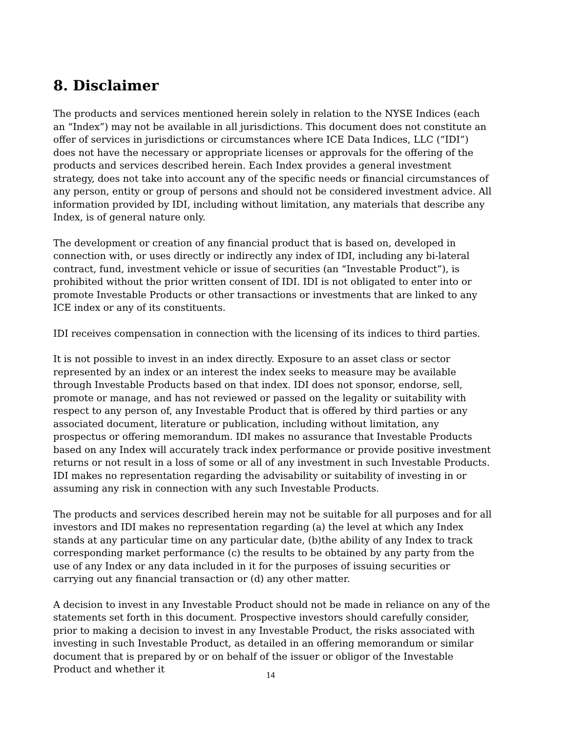8. Disclaimer
The products and services mentioned herein solely in relation to the NYSE Indices (each an “Index”) may not be available in all jurisdictions. This document does not constitute an offer of services in jurisdictions or circumstances where ICE Data Indices, LLC (“IDI”) does not have the necessary or appropriate licenses or approvals for the offering of the products and services described herein. Each Index provides a general investment strategy, does not take into account any of the specific needs or financial circumstances of any person, entity or group of persons and should not be considered investment advice. All information provided by IDI, including without limitation, any materials that describe any Index, is of general nature only.
The development or creation of any financial product that is based on, developed in connection with, or uses directly or indirectly any index of IDI, including any bi-lateral contract, fund, investment vehicle or issue of securities (an “Investable Product”), is prohibited without the prior written consent of IDI. IDI is not obligated to enter into or promote Investable Products or other transactions or investments that are linked to any ICE index or any of its constituents.
IDI receives compensation in connection with the licensing of its indices to third parties.
It is not possible to invest in an index directly. Exposure to an asset class or sector represented by an index or an interest the index seeks to measure may be available through Investable Products based on that index. IDI does not sponsor, endorse, sell, promote or manage, and has not reviewed or passed on the legality or suitability with respect to any person of, any Investable Product that is offered by third parties or any associated document, literature or publication, including without limitation, any prospectus or offering memorandum. IDI makes no assurance that Investable Products based on any Index will accurately track index performance or provide positive investment returns or not result in a loss of some or all of any investment in such Investable Products. IDI makes no representation regarding the advisability or suitability of investing in or assuming any risk in connection with any such Investable Products.
The products and services described herein may not be suitable for all purposes and for all investors and IDI makes no representation regarding (a) the level at which any Index stands at any particular time on any particular date, (b)the ability of any Index to track corresponding market performance (c) the results to be obtained by any party from the use of any Index or any data included in it for the purposes of issuing securities or carrying out any financial transaction or (d) any other matter.
A decision to invest in any Investable Product should not be made in reliance on any of the statements set forth in this document. Prospective investors should carefully consider, prior to making a decision to invest in any Investable Product, the risks associated with investing in such Investable Product, as detailed in an offering memorandum or similar document that is prepared by or on behalf of the issuer or obligor of the Investable Product and whether it
14